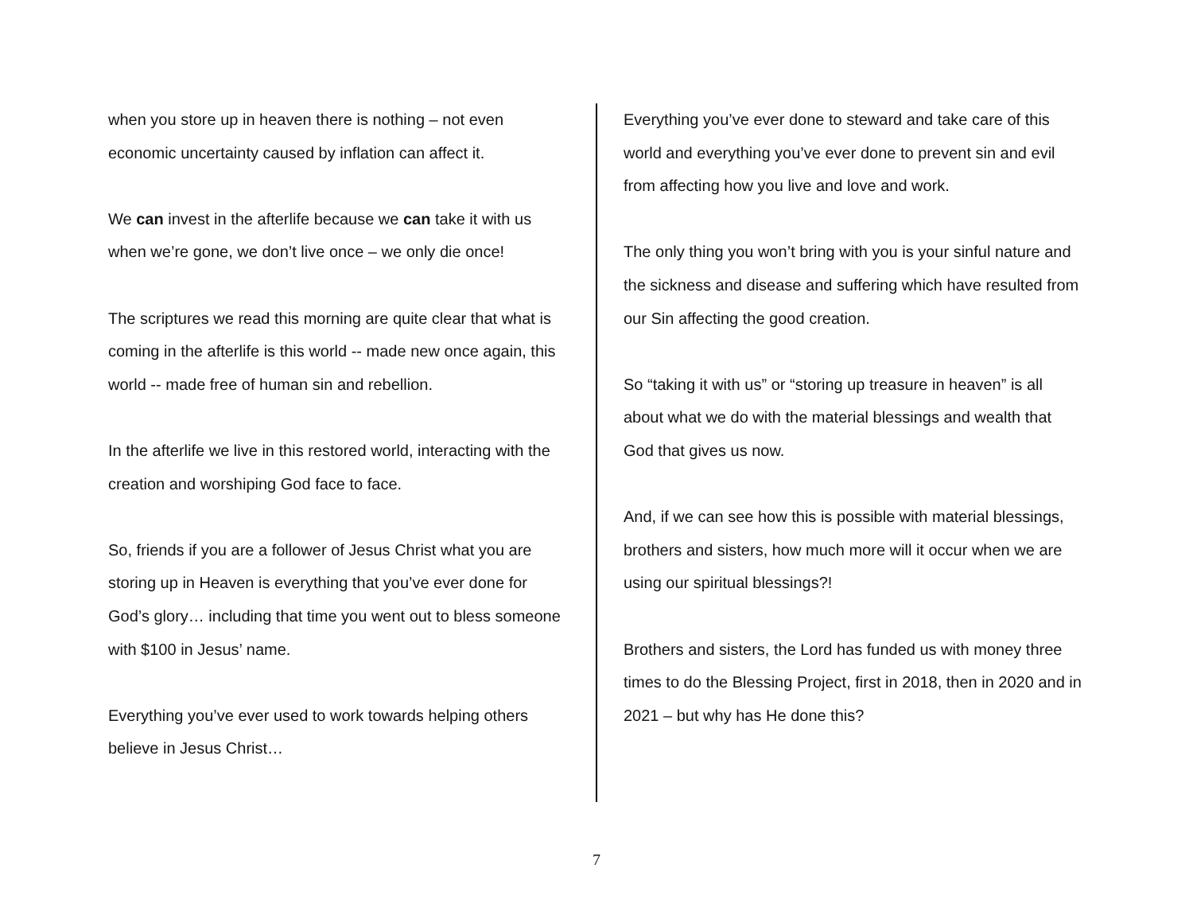when you store up in heaven there is nothing – not even economic uncertainty caused by inflation can affect it.
We can invest in the afterlife because we can take it with us when we’re gone, we don’t live once – we only die once!
The scriptures we read this morning are quite clear that what is coming in the afterlife is this world -- made new once again, this world -- made free of human sin and rebellion.
In the afterlife we live in this restored world, interacting with the creation and worshiping God face to face.
So, friends if you are a follower of Jesus Christ what you are storing up in Heaven is everything that you’ve ever done for God’s glory… including that time you went out to bless someone with $100 in Jesus’ name.
Everything you’ve ever used to work towards helping others believe in Jesus Christ…
Everything you’ve ever done to steward and take care of this world and everything you’ve ever done to prevent sin and evil from affecting how you live and love and work.
The only thing you won’t bring with you is your sinful nature and the sickness and disease and suffering which have resulted from our Sin affecting the good creation.
So “taking it with us” or “storing up treasure in heaven” is all about what we do with the material blessings and wealth that God that gives us now.
And, if we can see how this is possible with material blessings, brothers and sisters, how much more will it occur when we are using our spiritual blessings?!
Brothers and sisters, the Lord has funded us with money three times to do the Blessing Project, first in 2018, then in 2020 and in 2021 – but why has He done this?
7